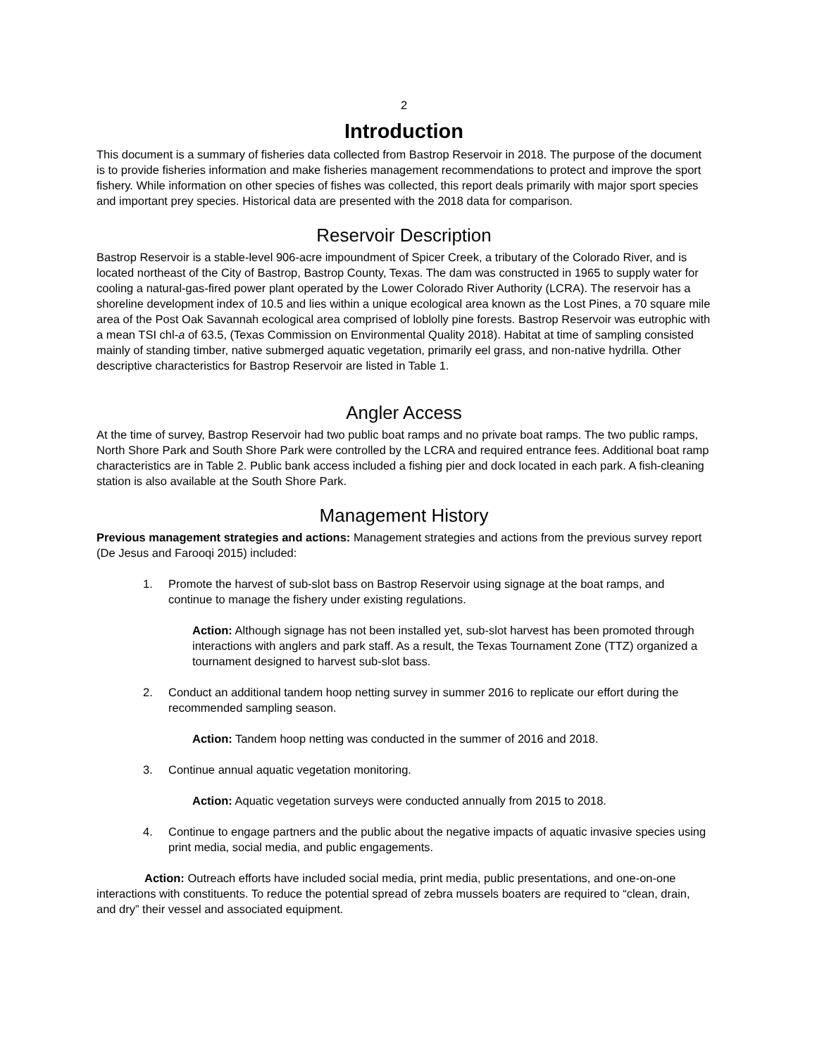2
Introduction
This document is a summary of fisheries data collected from Bastrop Reservoir in 2018. The purpose of the document is to provide fisheries information and make fisheries management recommendations to protect and improve the sport fishery. While information on other species of fishes was collected, this report deals primarily with major sport species and important prey species. Historical data are presented with the 2018 data for comparison.
Reservoir Description
Bastrop Reservoir is a stable-level 906-acre impoundment of Spicer Creek, a tributary of the Colorado River, and is located northeast of the City of Bastrop, Bastrop County, Texas. The dam was constructed in 1965 to supply water for cooling a natural-gas-fired power plant operated by the Lower Colorado River Authority (LCRA). The reservoir has a shoreline development index of 10.5 and lies within a unique ecological area known as the Lost Pines, a 70 square mile area of the Post Oak Savannah ecological area comprised of loblolly pine forests. Bastrop Reservoir was eutrophic with a mean TSI chl-a of 63.5, (Texas Commission on Environmental Quality 2018). Habitat at time of sampling consisted mainly of standing timber, native submerged aquatic vegetation, primarily eel grass, and non-native hydrilla. Other descriptive characteristics for Bastrop Reservoir are listed in Table 1.
Angler Access
At the time of survey, Bastrop Reservoir had two public boat ramps and no private boat ramps. The two public ramps, North Shore Park and South Shore Park were controlled by the LCRA and required entrance fees. Additional boat ramp characteristics are in Table 2. Public bank access included a fishing pier and dock located in each park. A fish-cleaning station is also available at the South Shore Park.
Management History
Previous management strategies and actions: Management strategies and actions from the previous survey report (De Jesus and Farooqi 2015) included:
1. Promote the harvest of sub-slot bass on Bastrop Reservoir using signage at the boat ramps, and continue to manage the fishery under existing regulations.
Action: Although signage has not been installed yet, sub-slot harvest has been promoted through interactions with anglers and park staff. As a result, the Texas Tournament Zone (TTZ) organized a tournament designed to harvest sub-slot bass.
2. Conduct an additional tandem hoop netting survey in summer 2016 to replicate our effort during the recommended sampling season.
Action: Tandem hoop netting was conducted in the summer of 2016 and 2018.
3. Continue annual aquatic vegetation monitoring.
Action: Aquatic vegetation surveys were conducted annually from 2015 to 2018.
4. Continue to engage partners and the public about the negative impacts of aquatic invasive species using print media, social media, and public engagements.
Action: Outreach efforts have included social media, print media, public presentations, and one-on-one interactions with constituents. To reduce the potential spread of zebra mussels boaters are required to “clean, drain, and dry” their vessel and associated equipment.